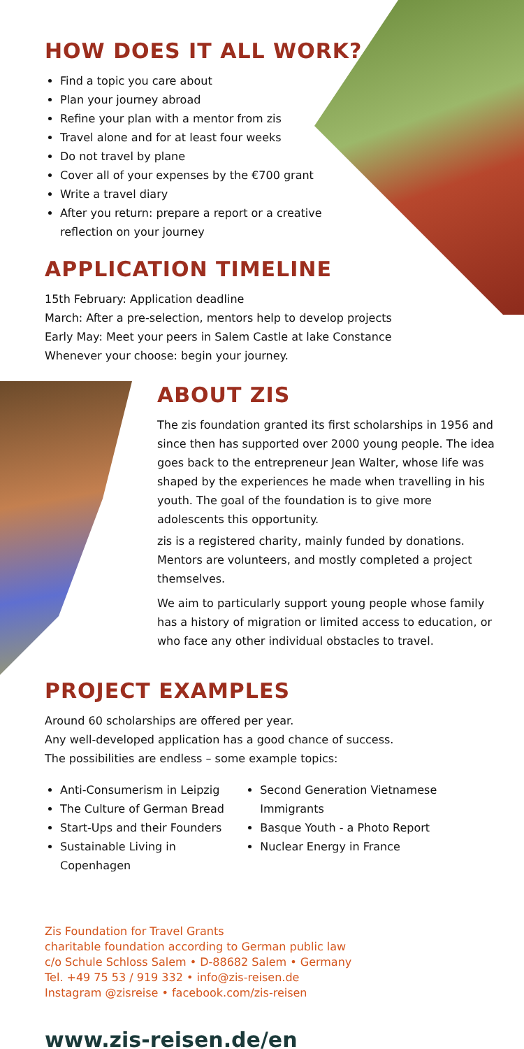HOW DOES IT ALL WORK?
Find a topic you care about
Plan your journey abroad
Refine your plan with a mentor from zis
Travel alone and for at least four weeks
Do not travel by plane
Cover all of your expenses by the €700 grant
Write a travel diary
After you return: prepare a report or a creative reflection on your journey
APPLICATION TIMELINE
15th February: Application deadline
March: After a pre-selection, mentors help to develop projects
Early May: Meet your peers in Salem Castle at lake Constance
Whenever your choose: begin your journey.
ABOUT ZIS
The zis foundation granted its first scholarships in 1956 and since then has supported over 2000 young people. The idea goes back to the entrepreneur Jean Walter, whose life was shaped by the experiences he made when travelling in his youth. The goal of the foundation is to give more adolescents this opportunity.
zis is a registered charity, mainly funded by donations. Mentors are volunteers, and mostly completed a project themselves.
We aim to particularly support young people whose family has a history of migration or limited access to education, or who face any other individual obstacles to travel.
PROJECT EXAMPLES
Around 60 scholarships are offered per year.
Any well-developed application has a good chance of success.
The possibilities are endless – some example topics:
Anti-Consumerism in Leipzig
The Culture of German Bread
Start-Ups and their Founders
Sustainable Living in Copenhagen
Second Generation Vietnamese Immigrants
Basque Youth - a Photo Report
Nuclear Energy in France
Zis Foundation for Travel Grants
charitable foundation according to German public law
c/o Schule Schloss Salem • D-88682 Salem • Germany
Tel. +49 75 53 / 919 332 • info@zis-reisen.de
Instagram @zisreise • facebook.com/zis-reisen
www.zis-reisen.de/en